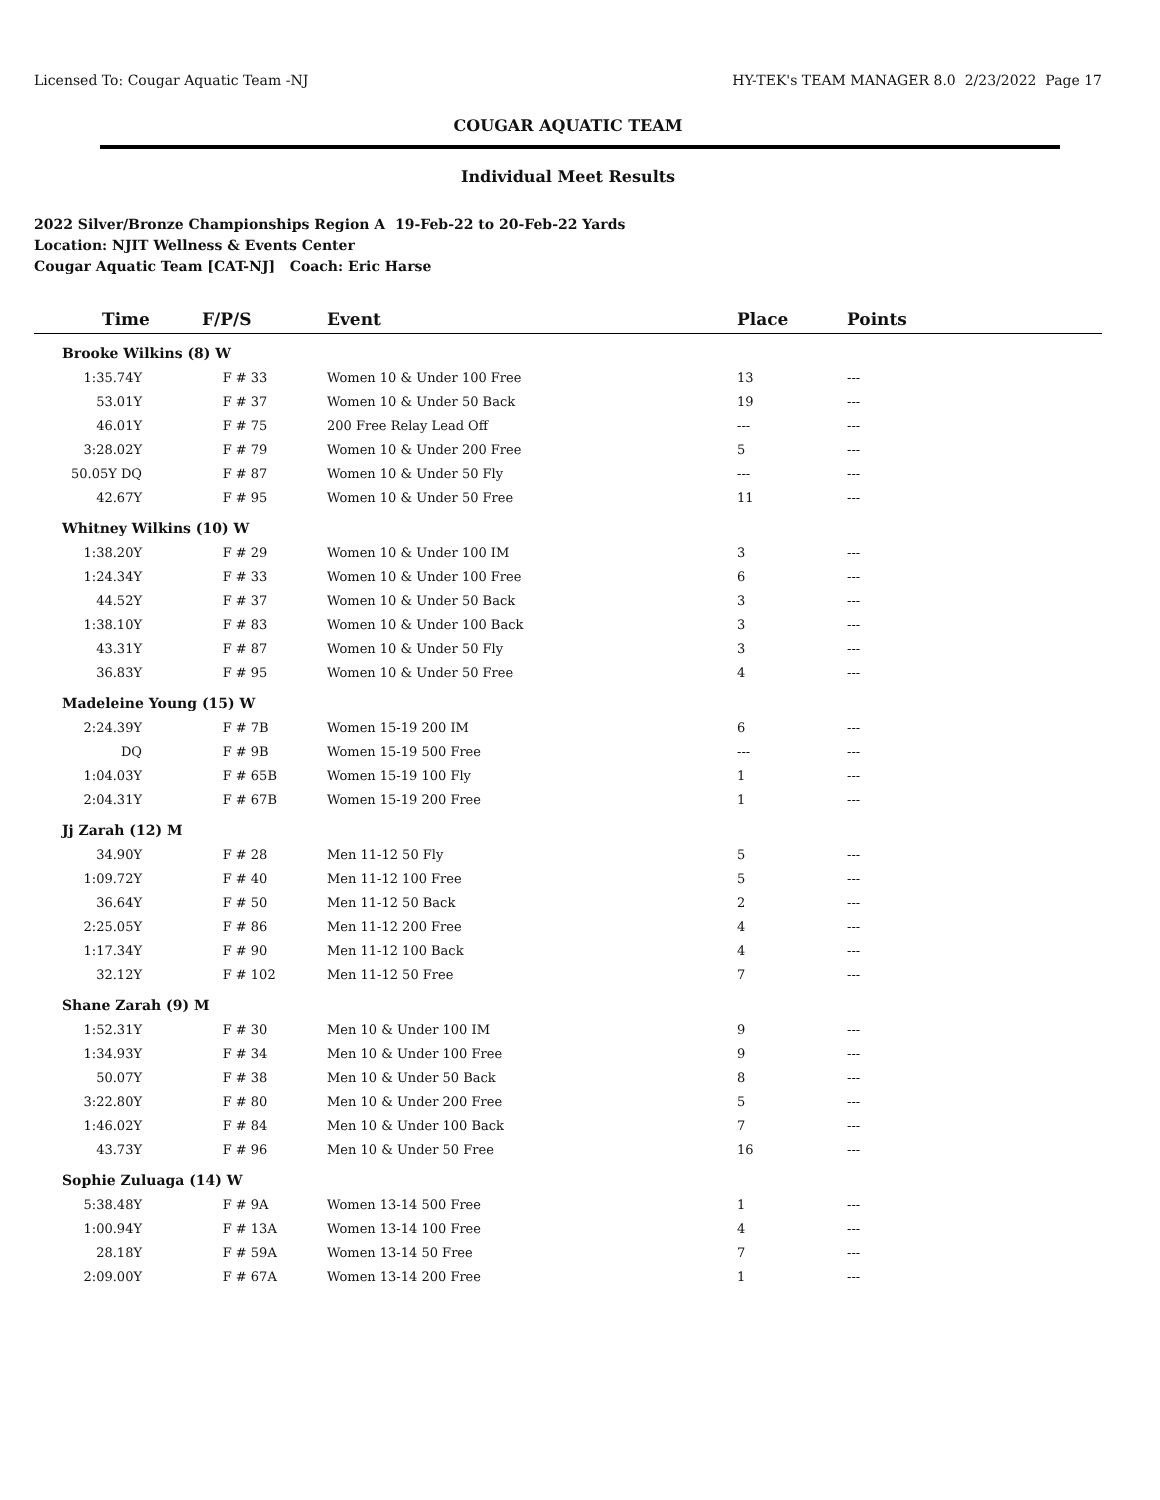Licensed To: Cougar Aquatic Team -NJ HY-TEK's TEAM MANAGER 8.0 2/23/2022 Page 17
COUGAR AQUATIC TEAM
Individual Meet Results
2022 Silver/Bronze Championships Region A 19-Feb-22 to 20-Feb-22 Yards
Location: NJIT Wellness & Events Center
Cougar Aquatic Team [CAT-NJ] Coach: Eric Harse
| Time | F/P/S | Event | Place | Points |
| --- | --- | --- | --- | --- |
| Brooke Wilkins (8) W | | | | |
| 1:35.74Y | F # 33 | Women 10 & Under 100 Free | 13 | --- |
| 53.01Y | F # 37 | Women 10 & Under 50 Back | 19 | --- |
| 46.01Y | F # 75 | 200 Free Relay Lead Off | --- | --- |
| 3:28.02Y | F # 79 | Women 10 & Under 200 Free | 5 | --- |
| 50.05Y DQ | F # 87 | Women 10 & Under 50 Fly | --- | --- |
| 42.67Y | F # 95 | Women 10 & Under 50 Free | 11 | --- |
| Whitney Wilkins (10) W | | | | |
| 1:38.20Y | F # 29 | Women 10 & Under 100 IM | 3 | --- |
| 1:24.34Y | F # 33 | Women 10 & Under 100 Free | 6 | --- |
| 44.52Y | F # 37 | Women 10 & Under 50 Back | 3 | --- |
| 1:38.10Y | F # 83 | Women 10 & Under 100 Back | 3 | --- |
| 43.31Y | F # 87 | Women 10 & Under 50 Fly | 3 | --- |
| 36.83Y | F # 95 | Women 10 & Under 50 Free | 4 | --- |
| Madeleine Young (15) W | | | | |
| 2:24.39Y | F # 7B | Women 15-19 200 IM | 6 | --- |
| DQ | F # 9B | Women 15-19 500 Free | --- | --- |
| 1:04.03Y | F # 65B | Women 15-19 100 Fly | 1 | --- |
| 2:04.31Y | F # 67B | Women 15-19 200 Free | 1 | --- |
| Jj Zarah (12) M | | | | |
| 34.90Y | F # 28 | Men 11-12 50 Fly | 5 | --- |
| 1:09.72Y | F # 40 | Men 11-12 100 Free | 5 | --- |
| 36.64Y | F # 50 | Men 11-12 50 Back | 2 | --- |
| 2:25.05Y | F # 86 | Men 11-12 200 Free | 4 | --- |
| 1:17.34Y | F # 90 | Men 11-12 100 Back | 4 | --- |
| 32.12Y | F # 102 | Men 11-12 50 Free | 7 | --- |
| Shane Zarah (9) M | | | | |
| 1:52.31Y | F # 30 | Men 10 & Under 100 IM | 9 | --- |
| 1:34.93Y | F # 34 | Men 10 & Under 100 Free | 9 | --- |
| 50.07Y | F # 38 | Men 10 & Under 50 Back | 8 | --- |
| 3:22.80Y | F # 80 | Men 10 & Under 200 Free | 5 | --- |
| 1:46.02Y | F # 84 | Men 10 & Under 100 Back | 7 | --- |
| 43.73Y | F # 96 | Men 10 & Under 50 Free | 16 | --- |
| Sophie Zuluaga (14) W | | | | |
| 5:38.48Y | F # 9A | Women 13-14 500 Free | 1 | --- |
| 1:00.94Y | F # 13A | Women 13-14 100 Free | 4 | --- |
| 28.18Y | F # 59A | Women 13-14 50 Free | 7 | --- |
| 2:09.00Y | F # 67A | Women 13-14 200 Free | 1 | --- |